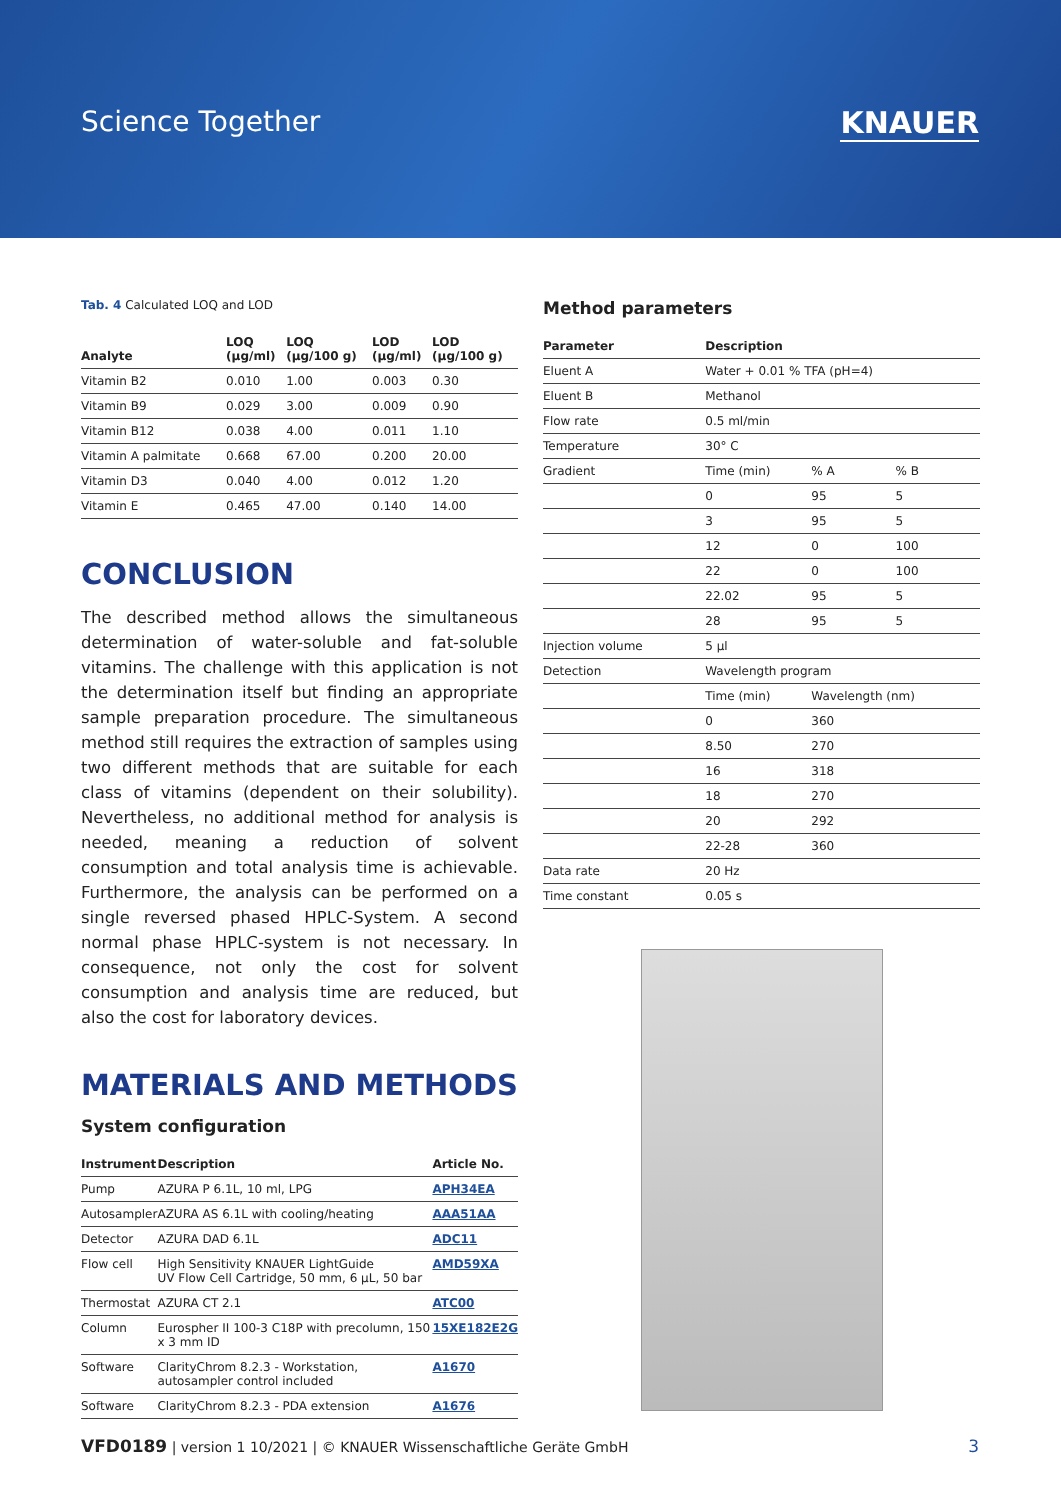Science Together KNAUER
Tab. 4 Calculated LOQ and LOD
| Analyte | LOQ (µg/ml) | LOQ (µg/100 g) | LOD (µg/ml) | LOD (µg/100 g) |
| --- | --- | --- | --- | --- |
| Vitamin B2 | 0.010 | 1.00 | 0.003 | 0.30 |
| Vitamin B9 | 0.029 | 3.00 | 0.009 | 0.90 |
| Vitamin B12 | 0.038 | 4.00 | 0.011 | 1.10 |
| Vitamin A palmitate | 0.668 | 67.00 | 0.200 | 20.00 |
| Vitamin D3 | 0.040 | 4.00 | 0.012 | 1.20 |
| Vitamin E | 0.465 | 47.00 | 0.140 | 14.00 |
CONCLUSION
The described method allows the simultaneous determination of water-soluble and fat-soluble vitamins. The challenge with this application is not the determination itself but finding an appropriate sample preparation procedure. The simultaneous method still requires the extraction of samples using two different methods that are suitable for each class of vitamins (dependent on their solubility). Nevertheless, no additional method for analysis is needed, meaning a reduction of solvent consumption and total analysis time is achievable. Furthermore, the analysis can be performed on a single reversed phased HPLC-System. A second normal phase HPLC-system is not necessary. In consequence, not only the cost for solvent consumption and analysis time are reduced, but also the cost for laboratory devices.
MATERIALS AND METHODS
System configuration
| Instrument | Description | Article No. |
| --- | --- | --- |
| Pump | AZURA P 6.1L, 10 ml, LPG | APH34EA |
| Autosampler | AZURA AS 6.1L with cooling/heating | AAA51AA |
| Detector | AZURA DAD 6.1L | ADC11 |
| Flow cell | High Sensitivity KNAUER LightGuide UV Flow Cell Cartridge, 50 mm, 6 µL, 50 bar | AMD59XA |
| Thermostat | AZURA CT 2.1 | ATC00 |
| Column | Eurospher II 100-3 C18P with precolumn, 150 x 3 mm ID | 15XE182E2G |
| Software | ClarityChrom 8.2.3 - Workstation, autosampler control included | A1670 |
| Software | ClarityChrom 8.2.3 - PDA extension | A1676 |
Method parameters
| Parameter | Description | | |
| --- | --- | --- | --- |
| Eluent A | Water + 0.01 % TFA (pH=4) | | |
| Eluent B | Methanol | | |
| Flow rate | 0.5 ml/min | | |
| Temperature | 30° C | | |
| Gradient | Time (min) | % A | % B |
| | 0 | 95 | 5 |
| | 3 | 95 | 5 |
| | 12 | 0 | 100 |
| | 22 | 0 | 100 |
| | 22.02 | 95 | 5 |
| | 28 | 95 | 5 |
| Injection volume | 5 µl | | |
| Detection | Wavelength program | | |
| | Time (min) | Wavelength (nm) | |
| | 0 | 360 | |
| | 8.50 | 270 | |
| | 16 | 318 | |
| | 18 | 270 | |
| | 20 | 292 | |
| | 22-28 | 360 | |
| Data rate | 20 Hz | | |
| Time constant | 0.05 s | | |
VFD0189 | version 1 10/2021 | © KNAUER Wissenschaftliche Geräte GmbH 3